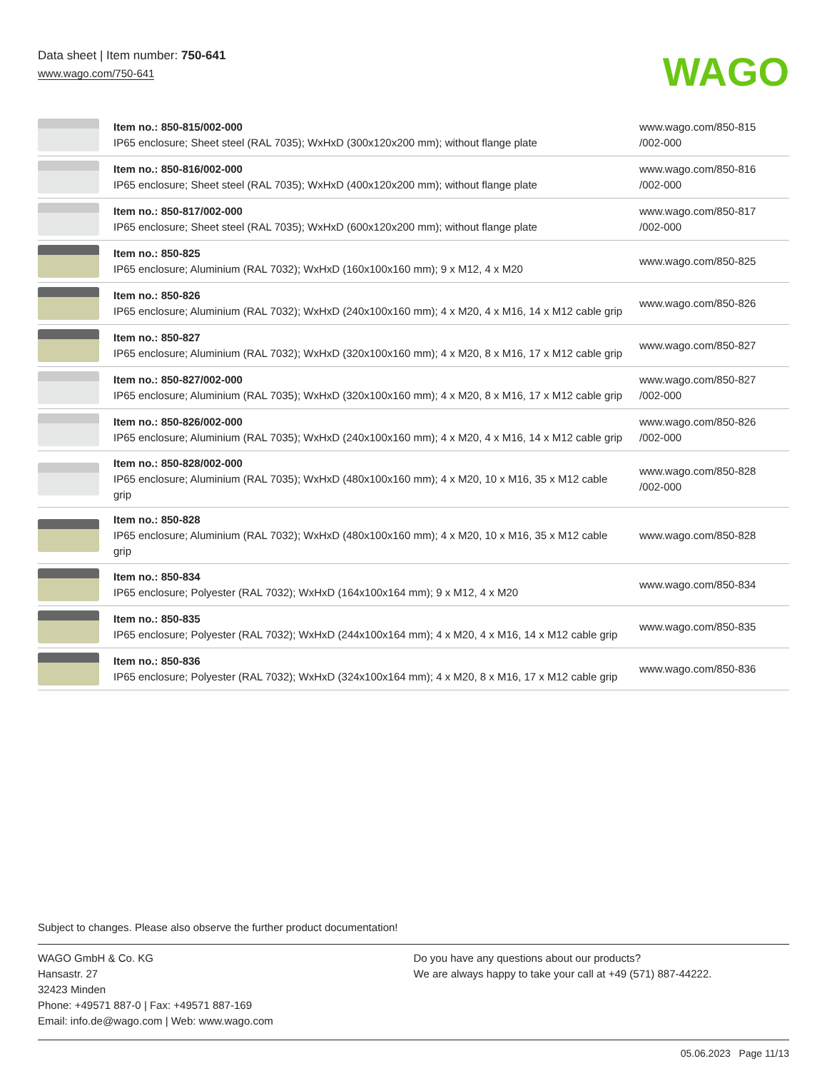Data sheet | Item number: 750-641
www.wago.com/750-641
WAGO
| | Item no.: 850-815/002-000 IP65 enclosure; Sheet steel (RAL 7035); WxHxD (300x120x200 mm); without flange plate | www.wago.com/850-815 /002-000 |
| | Item no.: 850-816/002-000 IP65 enclosure; Sheet steel (RAL 7035); WxHxD (400x120x200 mm); without flange plate | www.wago.com/850-816 /002-000 |
| | Item no.: 850-817/002-000 IP65 enclosure; Sheet steel (RAL 7035); WxHxD (600x120x200 mm); without flange plate | www.wago.com/850-817 /002-000 |
| | Item no.: 850-825 IP65 enclosure; Aluminium (RAL 7032); WxHxD (160x100x160 mm); 9 x M12, 4 x M20 | www.wago.com/850-825 |
| | Item no.: 850-826 IP65 enclosure; Aluminium (RAL 7032); WxHxD (240x100x160 mm); 4 x M20, 4 x M16, 14 x M12 cable grip | www.wago.com/850-826 |
| | Item no.: 850-827 IP65 enclosure; Aluminium (RAL 7032); WxHxD (320x100x160 mm); 4 x M20, 8 x M16, 17 x M12 cable grip | www.wago.com/850-827 |
| | Item no.: 850-827/002-000 IP65 enclosure; Aluminium (RAL 7035); WxHxD (320x100x160 mm); 4 x M20, 8 x M16, 17 x M12 cable grip | www.wago.com/850-827 /002-000 |
| | Item no.: 850-826/002-000 IP65 enclosure; Aluminium (RAL 7035); WxHxD (240x100x160 mm); 4 x M20, 4 x M16, 14 x M12 cable grip | www.wago.com/850-826 /002-000 |
| | Item no.: 850-828/002-000 IP65 enclosure; Aluminium (RAL 7035); WxHxD (480x100x160 mm); 4 x M20, 10 x M16, 35 x M12 cable grip | www.wago.com/850-828 /002-000 |
| | Item no.: 850-828 IP65 enclosure; Aluminium (RAL 7032); WxHxD (480x100x160 mm); 4 x M20, 10 x M16, 35 x M12 cable grip | www.wago.com/850-828 |
| | Item no.: 850-834 IP65 enclosure; Polyester (RAL 7032); WxHxD (164x100x164 mm); 9 x M12, 4 x M20 | www.wago.com/850-834 |
| | Item no.: 850-835 IP65 enclosure; Polyester (RAL 7032); WxHxD (244x100x164 mm); 4 x M20, 4 x M16, 14 x M12 cable grip | www.wago.com/850-835 |
| | Item no.: 850-836 IP65 enclosure; Polyester (RAL 7032); WxHxD (324x100x164 mm); 4 x M20, 8 x M16, 17 x M12 cable grip | www.wago.com/850-836 |
Subject to changes. Please also observe the further product documentation!
WAGO GmbH & Co. KG
Hansastr. 27
32423 Minden
Phone: +49571 887-0 | Fax: +49571 887-169
Email: info.de@wago.com | Web: www.wago.com
Do you have any questions about our products?
We are always happy to take your call at +49 (571) 887-44222.
05.06.2023 Page 11/13